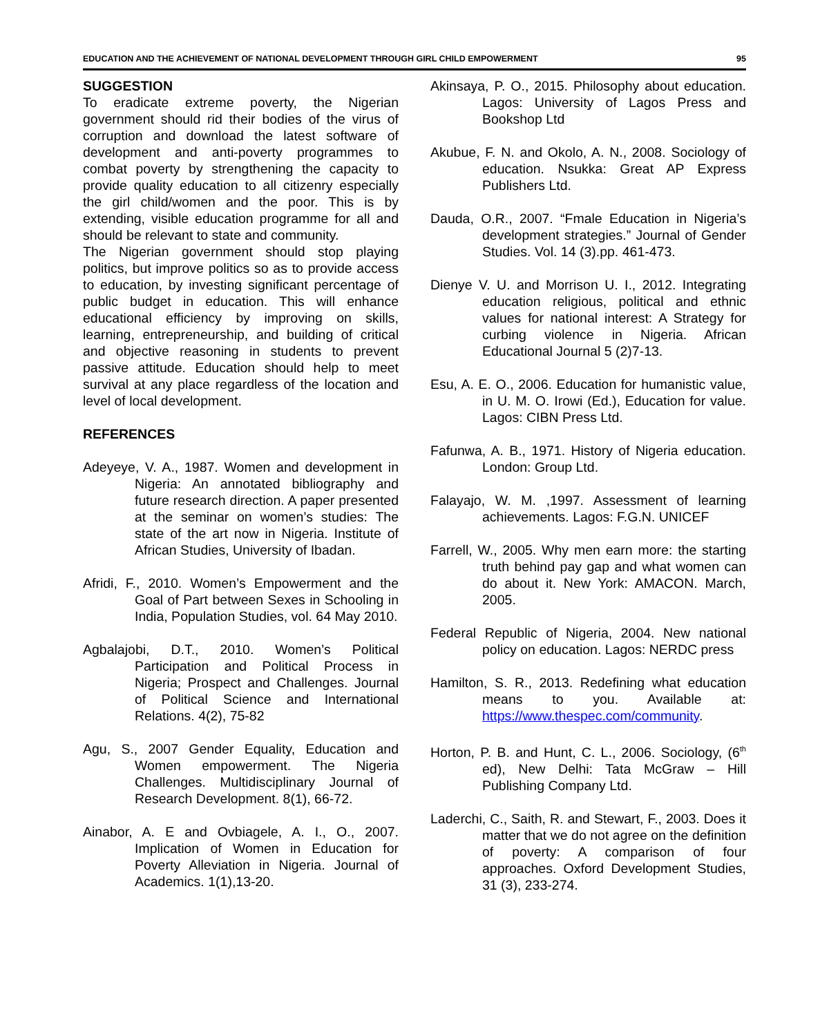EDUCATION AND THE ACHIEVEMENT OF NATIONAL DEVELOPMENT THROUGH GIRL CHILD EMPOWERMENT 95
SUGGESTION
To eradicate extreme poverty, the Nigerian government should rid their bodies of the virus of corruption and download the latest software of development and anti-poverty programmes to combat poverty by strengthening the capacity to provide quality education to all citizenry especially the girl child/women and the poor. This is by extending, visible education programme for all and should be relevant to state and community.
The Nigerian government should stop playing politics, but improve politics so as to provide access to education, by investing significant percentage of public budget in education. This will enhance educational efficiency by improving on skills, learning, entrepreneurship, and building of critical and objective reasoning in students to prevent passive attitude. Education should help to meet survival at any place regardless of the location and level of local development.
REFERENCES
Adeyeye, V. A., 1987. Women and development in Nigeria: An annotated bibliography and future research direction. A paper presented at the seminar on women’s studies: The state of the art now in Nigeria. Institute of African Studies, University of Ibadan.
Afridi, F., 2010. Women’s Empowerment and the Goal of Part between Sexes in Schooling in India, Population Studies, vol. 64 May 2010.
Agbalajobi, D.T., 2010. Women’s Political Participation and Political Process in Nigeria; Prospect and Challenges. Journal of Political Science and International Relations. 4(2), 75-82
Agu, S., 2007 Gender Equality, Education and Women empowerment. The Nigeria Challenges. Multidisciplinary Journal of Research Development. 8(1), 66-72.
Ainabor, A. E and Ovbiagele, A. I., O., 2007. Implication of Women in Education for Poverty Alleviation in Nigeria. Journal of Academics. 1(1),13-20.
Akinsaya, P. O., 2015. Philosophy about education. Lagos: University of Lagos Press and Bookshop Ltd
Akubue, F. N. and Okolo, A. N., 2008. Sociology of education. Nsukka: Great AP Express Publishers Ltd.
Dauda, O.R., 2007. “Fmale Education in Nigeria’s development strategies.” Journal of Gender Studies. Vol. 14 (3).pp. 461-473.
Dienye V. U. and Morrison U. I., 2012. Integrating education religious, political and ethnic values for national interest: A Strategy for curbing violence in Nigeria. African Educational Journal 5 (2)7-13.
Esu, A. E. O., 2006. Education for humanistic value, in U. M. O. Irowi (Ed.), Education for value. Lagos: CIBN Press Ltd.
Fafunwa, A. B., 1971. History of Nigeria education. London: Group Ltd.
Falayajo, W. M. ,1997. Assessment of learning achievements. Lagos: F.G.N. UNICEF
Farrell, W., 2005. Why men earn more: the starting truth behind pay gap and what women can do about it. New York: AMACON. March, 2005.
Federal Republic of Nigeria, 2004. New national policy on education. Lagos: NERDC press
Hamilton, S. R., 2013. Redefining what education means to you. Available at: https://www.thespec.com/community.
Horton, P. B. and Hunt, C. L., 2006. Sociology, (6<sup>th</sup> ed), New Delhi: Tata McGraw – Hill Publishing Company Ltd.
Laderchi, C., Saith, R. and Stewart, F., 2003. Does it matter that we do not agree on the definition of poverty: A comparison of four approaches. Oxford Development Studies, 31 (3), 233-274.